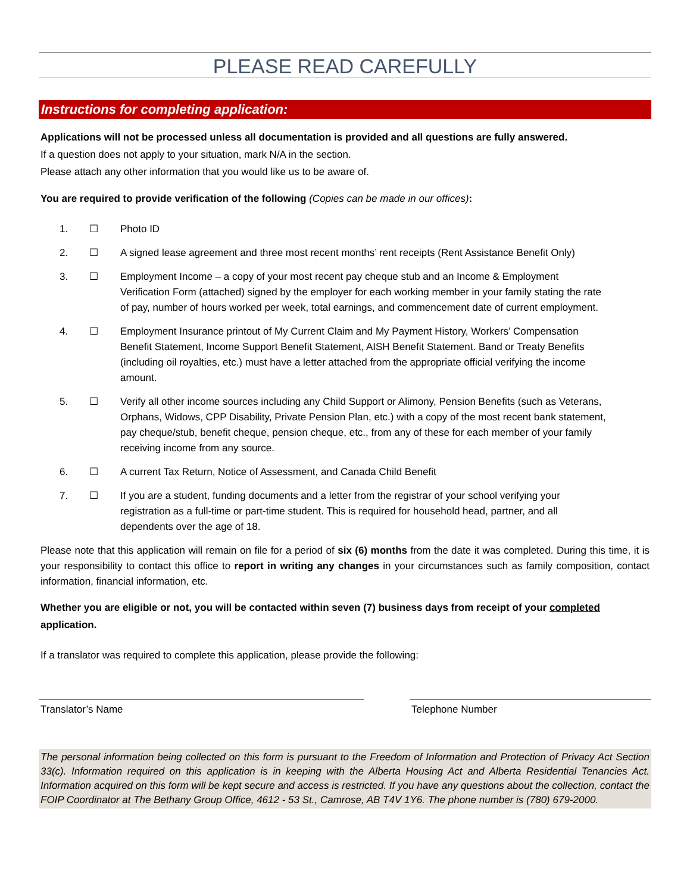PLEASE READ CAREFULLY
Instructions for completing application:
Applications will not be processed unless all documentation is provided and all questions are fully answered.
If a question does not apply to your situation, mark N/A in the section.
Please attach any other information that you would like us to be aware of.
You are required to provide verification of the following (Copies can be made in our offices):
1. ☐ Photo ID
2. ☐ A signed lease agreement and three most recent months’ rent receipts (Rent Assistance Benefit Only)
3. ☐ Employment Income – a copy of your most recent pay cheque stub and an Income & Employment Verification Form (attached) signed by the employer for each working member in your family stating the rate of pay, number of hours worked per week, total earnings, and commencement date of current employment.
4. ☐ Employment Insurance printout of My Current Claim and My Payment History, Workers’ Compensation Benefit Statement, Income Support Benefit Statement, AISH Benefit Statement. Band or Treaty Benefits (including oil royalties, etc.) must have a letter attached from the appropriate official verifying the income amount.
5. ☐ Verify all other income sources including any Child Support or Alimony, Pension Benefits (such as Veterans, Orphans, Widows, CPP Disability, Private Pension Plan, etc.) with a copy of the most recent bank statement, pay cheque/stub, benefit cheque, pension cheque, etc., from any of these for each member of your family receiving income from any source.
6. ☐ A current Tax Return, Notice of Assessment, and Canada Child Benefit
7. ☐ If you are a student, funding documents and a letter from the registrar of your school verifying your registration as a full-time or part-time student. This is required for household head, partner, and all dependents over the age of 18.
Please note that this application will remain on file for a period of six (6) months from the date it was completed. During this time, it is your responsibility to contact this office to report in writing any changes in your circumstances such as family composition, contact information, financial information, etc.
Whether you are eligible or not, you will be contacted within seven (7) business days from receipt of your completed application.
If a translator was required to complete this application, please provide the following:
Translator’s Name Telephone Number
The personal information being collected on this form is pursuant to the Freedom of Information and Protection of Privacy Act Section 33(c). Information required on this application is in keeping with the Alberta Housing Act and Alberta Residential Tenancies Act. Information acquired on this form will be kept secure and access is restricted. If you have any questions about the collection, contact the FOIP Coordinator at The Bethany Group Office, 4612 - 53 St., Camrose, AB T4V 1Y6. The phone number is (780) 679-2000.